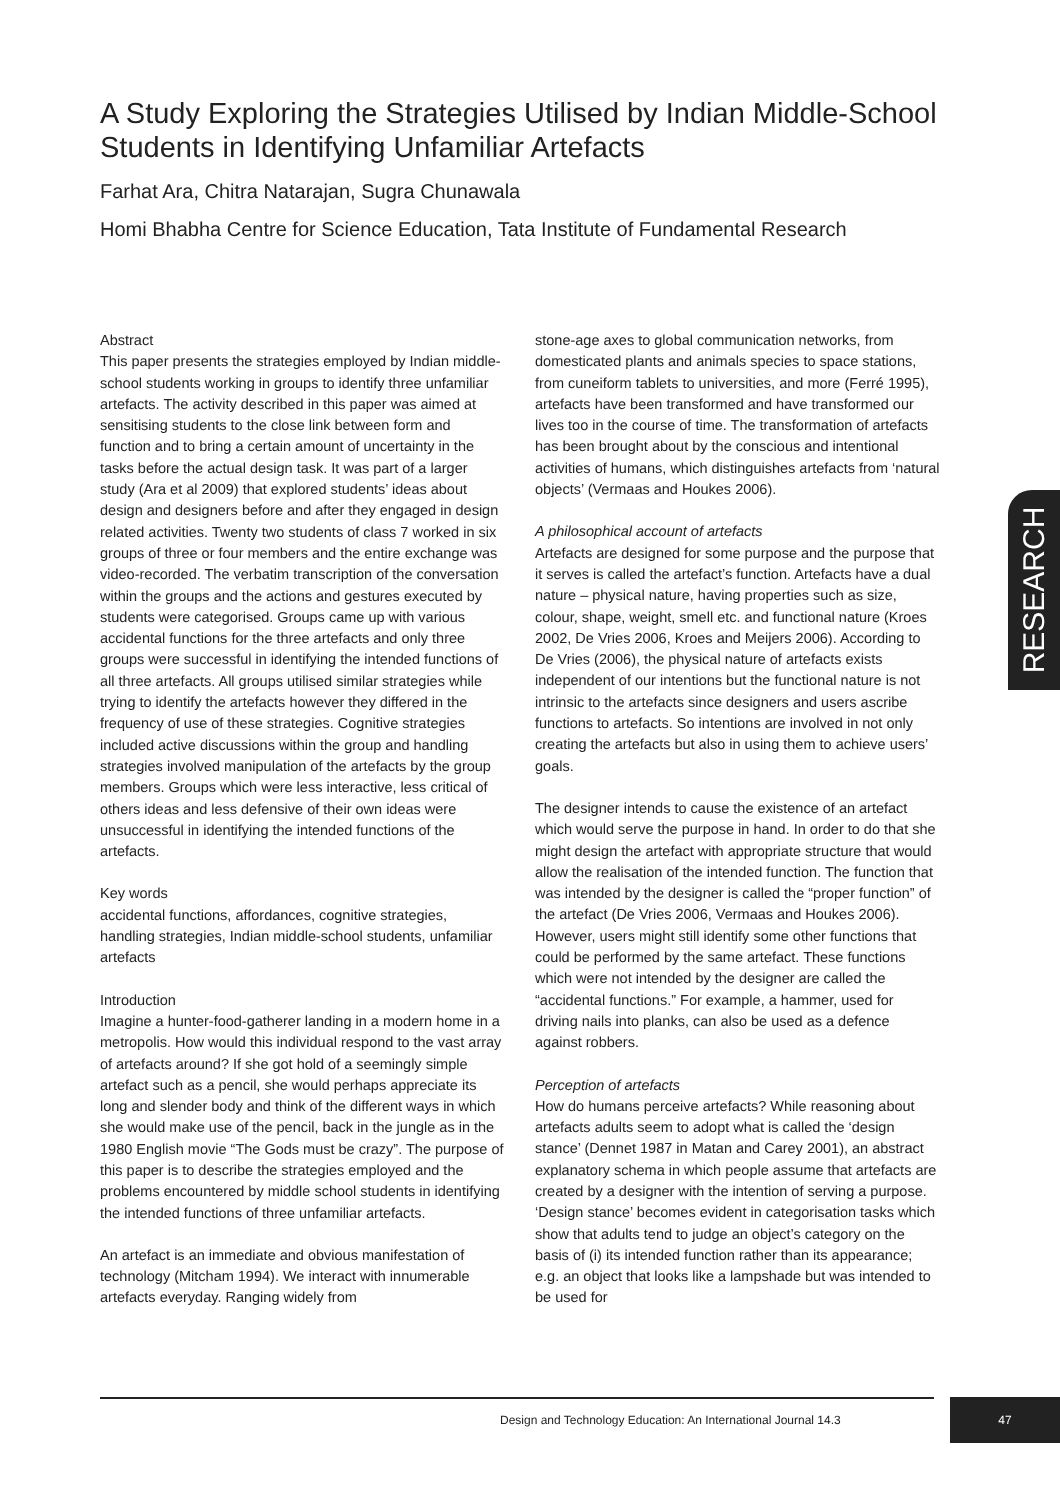A Study Exploring the Strategies Utilised by Indian Middle-School Students in Identifying Unfamiliar Artefacts
Farhat Ara, Chitra Natarajan, Sugra Chunawala
Homi Bhabha Centre for Science Education, Tata Institute of Fundamental Research
Abstract
This paper presents the strategies employed by Indian middle-school students working in groups to identify three unfamiliar artefacts. The activity described in this paper was aimed at sensitising students to the close link between form and function and to bring a certain amount of uncertainty in the tasks before the actual design task. It was part of a larger study (Ara et al 2009) that explored students’ ideas about design and designers before and after they engaged in design related activities. Twenty two students of class 7 worked in six groups of three or four members and the entire exchange was video-recorded. The verbatim transcription of the conversation within the groups and the actions and gestures executed by students were categorised. Groups came up with various accidental functions for the three artefacts and only three groups were successful in identifying the intended functions of all three artefacts. All groups utilised similar strategies while trying to identify the artefacts however they differed in the frequency of use of these strategies. Cognitive strategies included active discussions within the group and handling strategies involved manipulation of the artefacts by the group members. Groups which were less interactive, less critical of others ideas and less defensive of their own ideas were unsuccessful in identifying the intended functions of the artefacts.
Key words
accidental functions, affordances, cognitive strategies, handling strategies, Indian middle-school students, unfamiliar artefacts
Introduction
Imagine a hunter-food-gatherer landing in a modern home in a metropolis. How would this individual respond to the vast array of artefacts around? If she got hold of a seemingly simple artefact such as a pencil, she would perhaps appreciate its long and slender body and think of the different ways in which she would make use of the pencil, back in the jungle as in the 1980 English movie “The Gods must be crazy”. The purpose of this paper is to describe the strategies employed and the problems encountered by middle school students in identifying the intended functions of three unfamiliar artefacts.
An artefact is an immediate and obvious manifestation of technology (Mitcham 1994). We interact with innumerable artefacts everyday. Ranging widely from
stone-age axes to global communication networks, from domesticated plants and animals species to space stations, from cuneiform tablets to universities, and more (Ferré 1995), artefacts have been transformed and have transformed our lives too in the course of time. The transformation of artefacts has been brought about by the conscious and intentional activities of humans, which distinguishes artefacts from ‘natural objects’ (Vermaas and Houkes 2006).
A philosophical account of artefacts
Artefacts are designed for some purpose and the purpose that it serves is called the artefact’s function. Artefacts have a dual nature – physical nature, having properties such as size, colour, shape, weight, smell etc. and functional nature (Kroes 2002, De Vries 2006, Kroes and Meijers 2006). According to De Vries (2006), the physical nature of artefacts exists independent of our intentions but the functional nature is not intrinsic to the artefacts since designers and users ascribe functions to artefacts. So intentions are involved in not only creating the artefacts but also in using them to achieve users’ goals.
The designer intends to cause the existence of an artefact which would serve the purpose in hand. In order to do that she might design the artefact with appropriate structure that would allow the realisation of the intended function. The function that was intended by the designer is called the “proper function” of the artefact (De Vries 2006, Vermaas and Houkes 2006). However, users might still identify some other functions that could be performed by the same artefact. These functions which were not intended by the designer are called the “accidental functions.” For example, a hammer, used for driving nails into planks, can also be used as a defence against robbers.
Perception of artefacts
How do humans perceive artefacts? While reasoning about artefacts adults seem to adopt what is called the ‘design stance’ (Dennet 1987 in Matan and Carey 2001), an abstract explanatory schema in which people assume that artefacts are created by a designer with the intention of serving a purpose. ‘Design stance’ becomes evident in categorisation tasks which show that adults tend to judge an object’s category on the basis of (i) its intended function rather than its appearance; e.g. an object that looks like a lampshade but was intended to be used for
RESEARCH
Design and Technology Education: An International Journal 14.3
47